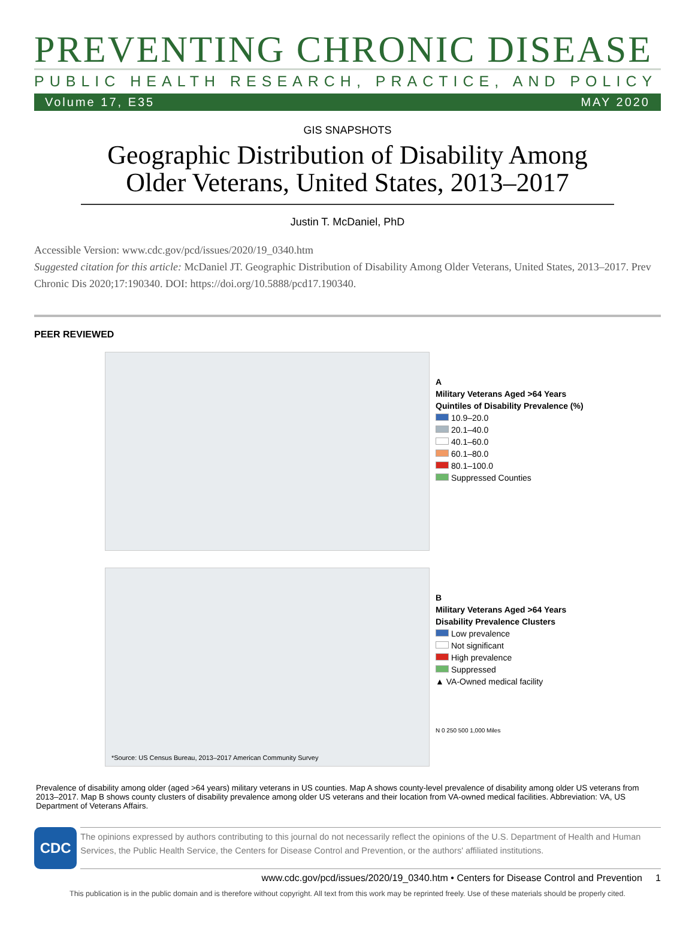PREVENTING CHRONIC DISEASE
PUBLIC HEALTH RESEARCH, PRACTICE, AND POLICY
Volume 17, E35 MAY 2020
GIS SNAPSHOTS
Geographic Distribution of Disability Among Older Veterans, United States, 2013–2017
Justin T. McDaniel, PhD
Accessible Version: www.cdc.gov/pcd/issues/2020/19_0340.htm
Suggested citation for this article: McDaniel JT. Geographic Distribution of Disability Among Older Veterans, United States, 2013–2017. Prev Chronic Dis 2020;17:190340. DOI: https://doi.org/10.5888/pcd17.190340.
PEER REVIEWED
A
Military Veterans Aged >64 Years
Quintiles of Disability Prevalence (%)
10.9–20.0
20.1–40.0
40.1–60.0
60.1–80.0
80.1–100.0
Suppressed Counties
*Source: US Census Bureau, 2013–2017 American Community Survey
B
Military Veterans Aged >64 Years
Disability Prevalence Clusters
Low prevalence
Not significant
High prevalence
Suppressed
▲ VA-Owned medical facility
N 0 250 500 1,000 Miles
Prevalence of disability among older (aged >64 years) military veterans in US counties. Map A shows county-level prevalence of disability among older US veterans from 2013–2017. Map B shows county clusters of disability prevalence among older US veterans and their location from VA-owned medical facilities. Abbreviation: VA, US Department of Veterans Affairs.
CDC
The opinions expressed by authors contributing to this journal do not necessarily reflect the opinions of the U.S. Department of Health and Human Services, the Public Health Service, the Centers for Disease Control and Prevention, or the authors' affiliated institutions.
www.cdc.gov/pcd/issues/2020/19_0340.htm • Centers for Disease Control and Prevention 1
This publication is in the public domain and is therefore without copyright. All text from this work may be reprinted freely. Use of these materials should be properly cited.